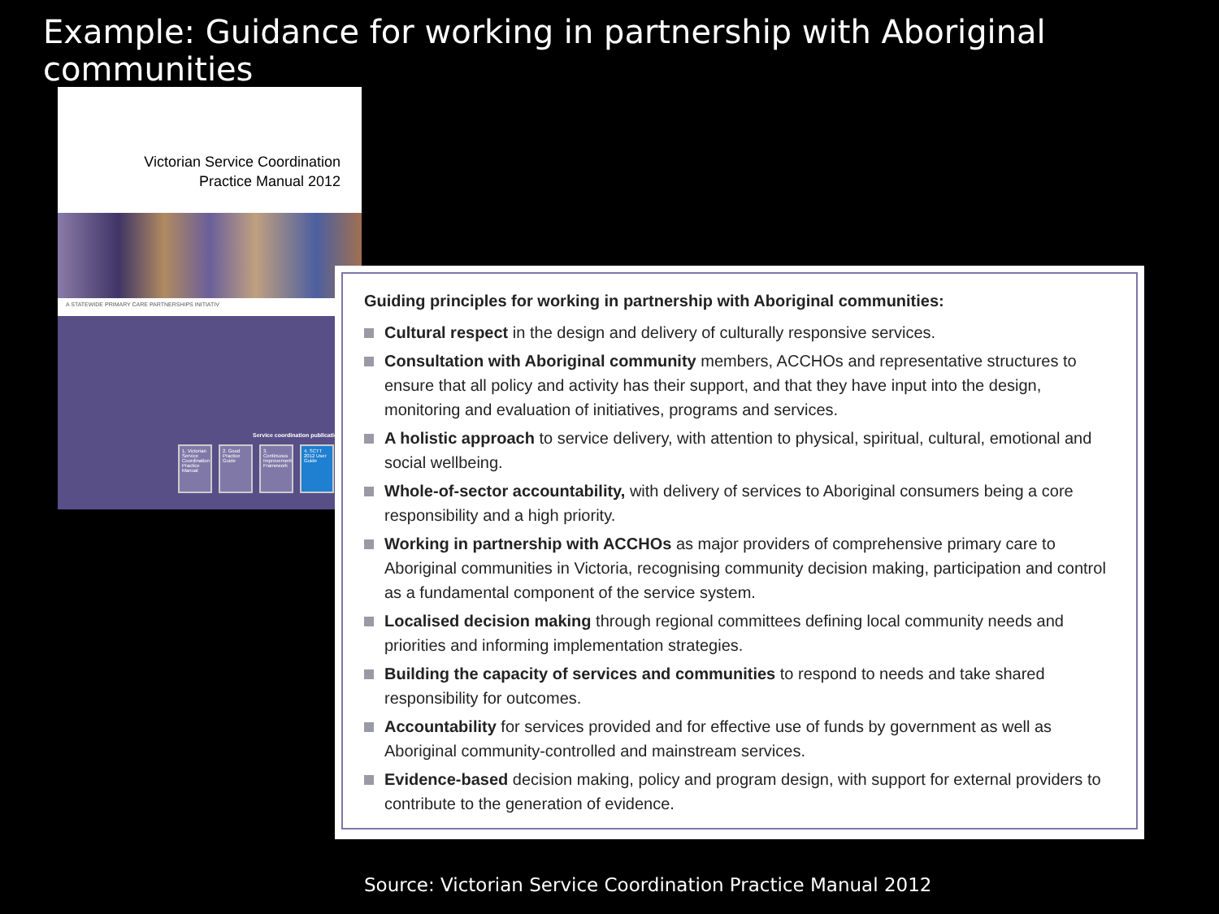Example: Guidance for working in partnership with Aboriginal communities
Victorian Service Coordination
Practice Manual 2012
A STATEWIDE PRIMARY CARE PARTNERSHIPS INITIATIV
Service coordination publicatio
1. Victorian Service Coordination Practice Manual
2. Good Practice Guide
3. Continuous Improvement Framework
4. SCTT 2012 User Guide
Guiding principles for working in partnership with Aboriginal communities:
Cultural respect in the design and delivery of culturally responsive services.
Consultation with Aboriginal community members, ACCHOs and representative structures to ensure that all policy and activity has their support, and that they have input into the design, monitoring and evaluation of initiatives, programs and services.
A holistic approach to service delivery, with attention to physical, spiritual, cultural, emotional and social wellbeing.
Whole-of-sector accountability, with delivery of services to Aboriginal consumers being a core responsibility and a high priority.
Working in partnership with ACCHOs as major providers of comprehensive primary care to Aboriginal communities in Victoria, recognising community decision making, participation and control as a fundamental component of the service system.
Localised decision making through regional committees defining local community needs and priorities and informing implementation strategies.
Building the capacity of services and communities to respond to needs and take shared responsibility for outcomes.
Accountability for services provided and for effective use of funds by government as well as Aboriginal community-controlled and mainstream services.
Evidence-based decision making, policy and program design, with support for external providers to contribute to the generation of evidence.
Source: Victorian Service Coordination Practice Manual 2012